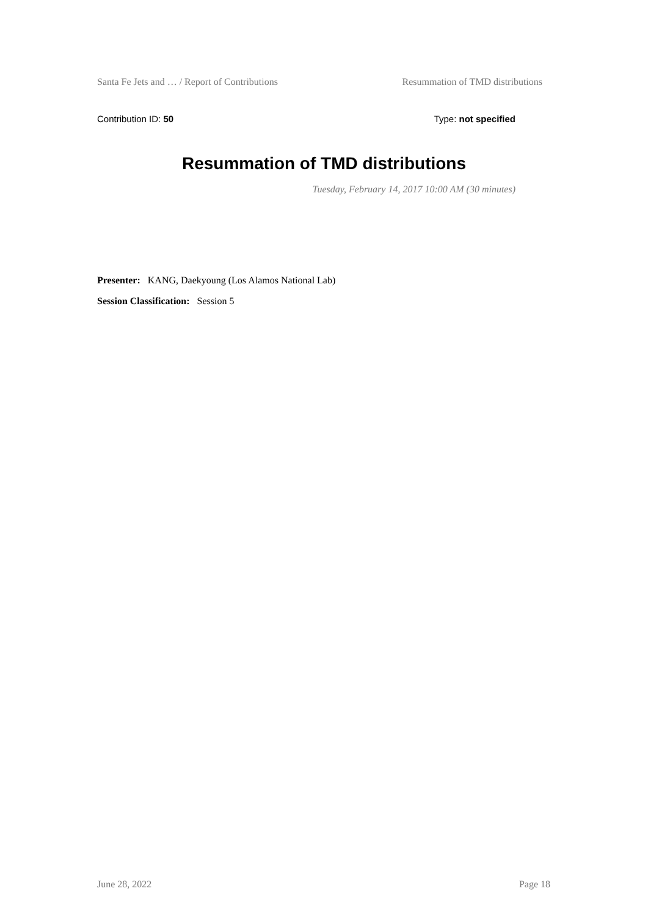Santa Fe Jets and … / Report of Contributions Resummation of TMD distributions
Contribution ID: 50 Type: not specified
Resummation of TMD distributions
Tuesday, February 14, 2017 10:00 AM (30 minutes)
Presenter: KANG, Daekyoung (Los Alamos National Lab)
Session Classification: Session 5
June 28, 2022 Page 18